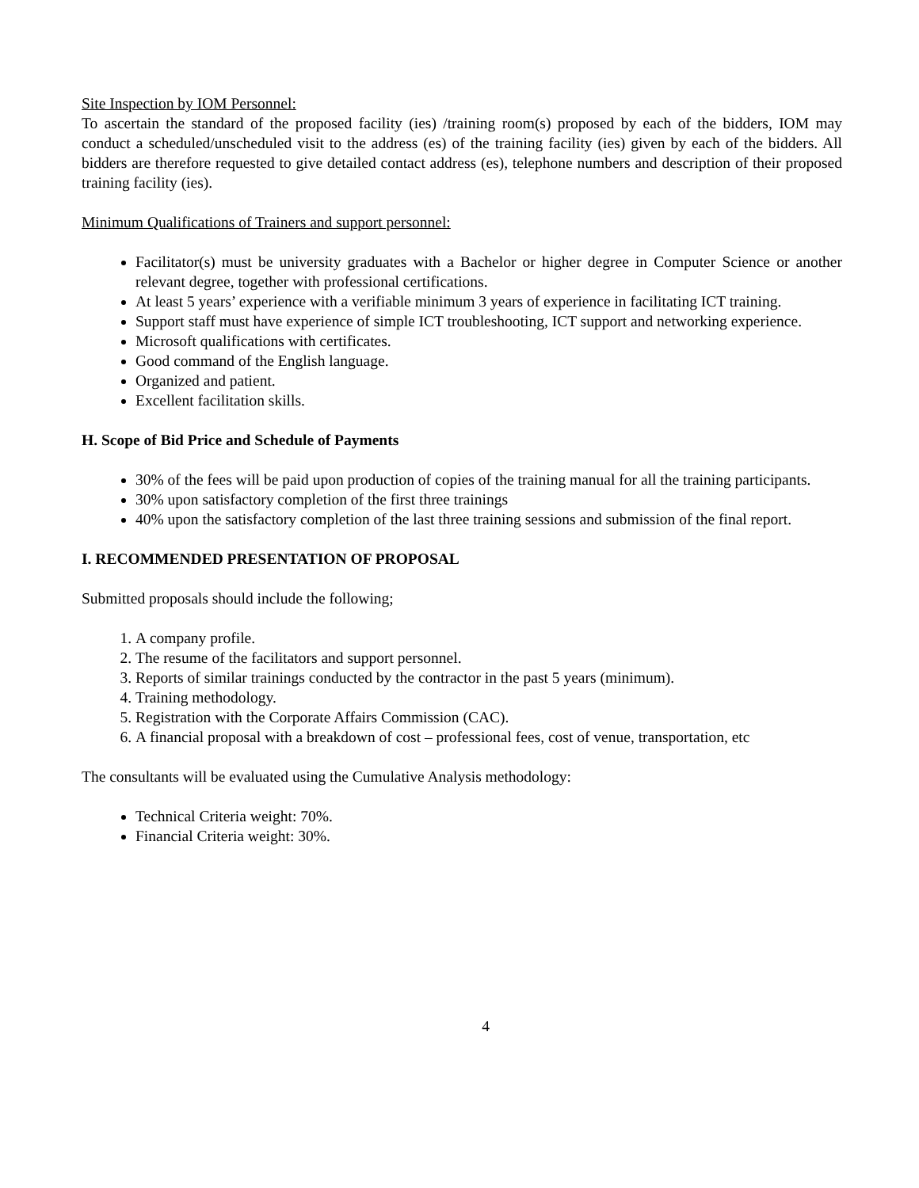Site Inspection by IOM Personnel:
To ascertain the standard of the proposed facility (ies) /training room(s) proposed by each of the bidders, IOM may conduct a scheduled/unscheduled visit to the address (es) of the training facility (ies) given by each of the bidders. All bidders are therefore requested to give detailed contact address (es), telephone numbers and description of their proposed training facility (ies).
Minimum Qualifications of Trainers and support personnel:
Facilitator(s) must be university graduates with a Bachelor or higher degree in Computer Science or another relevant degree, together with professional certifications.
At least 5 years’ experience with a verifiable minimum 3 years of experience in facilitating ICT training.
Support staff must have experience of simple ICT troubleshooting, ICT support and networking experience.
Microsoft qualifications with certificates.
Good command of the English language.
Organized and patient.
Excellent facilitation skills.
H. Scope of Bid Price and Schedule of Payments
30% of the fees will be paid upon production of copies of the training manual for all the training participants.
30% upon satisfactory completion of the first three trainings
40% upon the satisfactory completion of the last three training sessions and submission of the final report.
I. RECOMMENDED PRESENTATION OF PROPOSAL
Submitted proposals should include the following;
1. A company profile.
2. The resume of the facilitators and support personnel.
3. Reports of similar trainings conducted by the contractor in the past 5 years (minimum).
4. Training methodology.
5. Registration with the Corporate Affairs Commission (CAC).
6. A financial proposal with a breakdown of cost – professional fees, cost of venue, transportation, etc
The consultants will be evaluated using the Cumulative Analysis methodology:
Technical Criteria weight: 70%.
Financial Criteria weight: 30%.
4